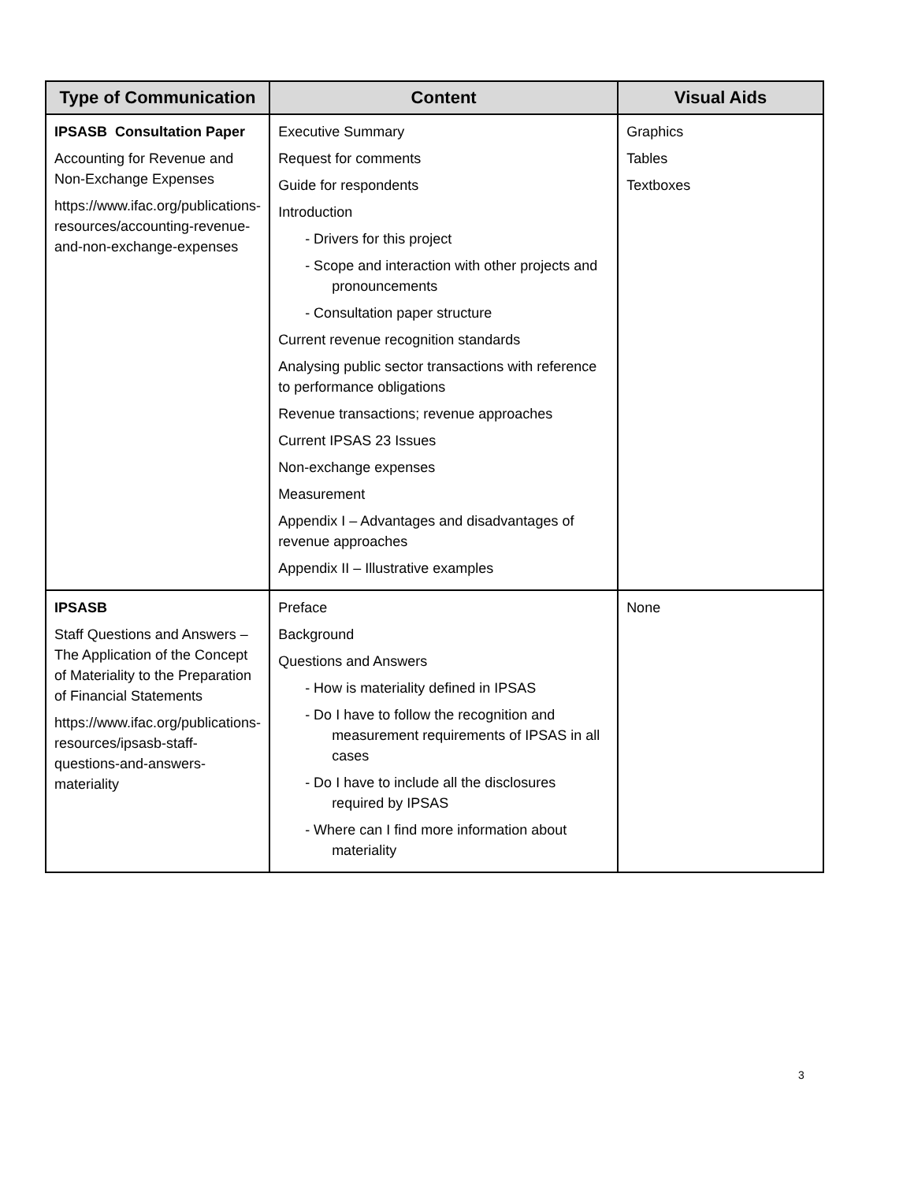| Type of Communication | Content | Visual Aids |
| --- | --- | --- |
| IPSASB Consultation Paper Accounting for Revenue and Non-Exchange Expenses https://www.ifac.org/publications-resources/accounting-revenue-and-non-exchange-expenses | Executive Summary Request for comments Guide for respondents Introduction - Drivers for this project - Scope and interaction with other projects and pronouncements - Consultation paper structure Current revenue recognition standards Analysing public sector transactions with reference to performance obligations Revenue transactions; revenue approaches Current IPSAS 23 Issues Non-exchange expenses Measurement Appendix I – Advantages and disadvantages of revenue approaches Appendix II – Illustrative examples | Graphics Tables Textboxes |
| IPSASB Staff Questions and Answers – The Application of the Concept of Materiality to the Preparation of Financial Statements https://www.ifac.org/publications-resources/ipsasb-staff-questions-and-answers-materiality | Preface Background Questions and Answers - How is materiality defined in IPSAS - Do I have to follow the recognition and measurement requirements of IPSAS in all cases - Do I have to include all the disclosures required by IPSAS - Where can I find more information about materiality | None |
3